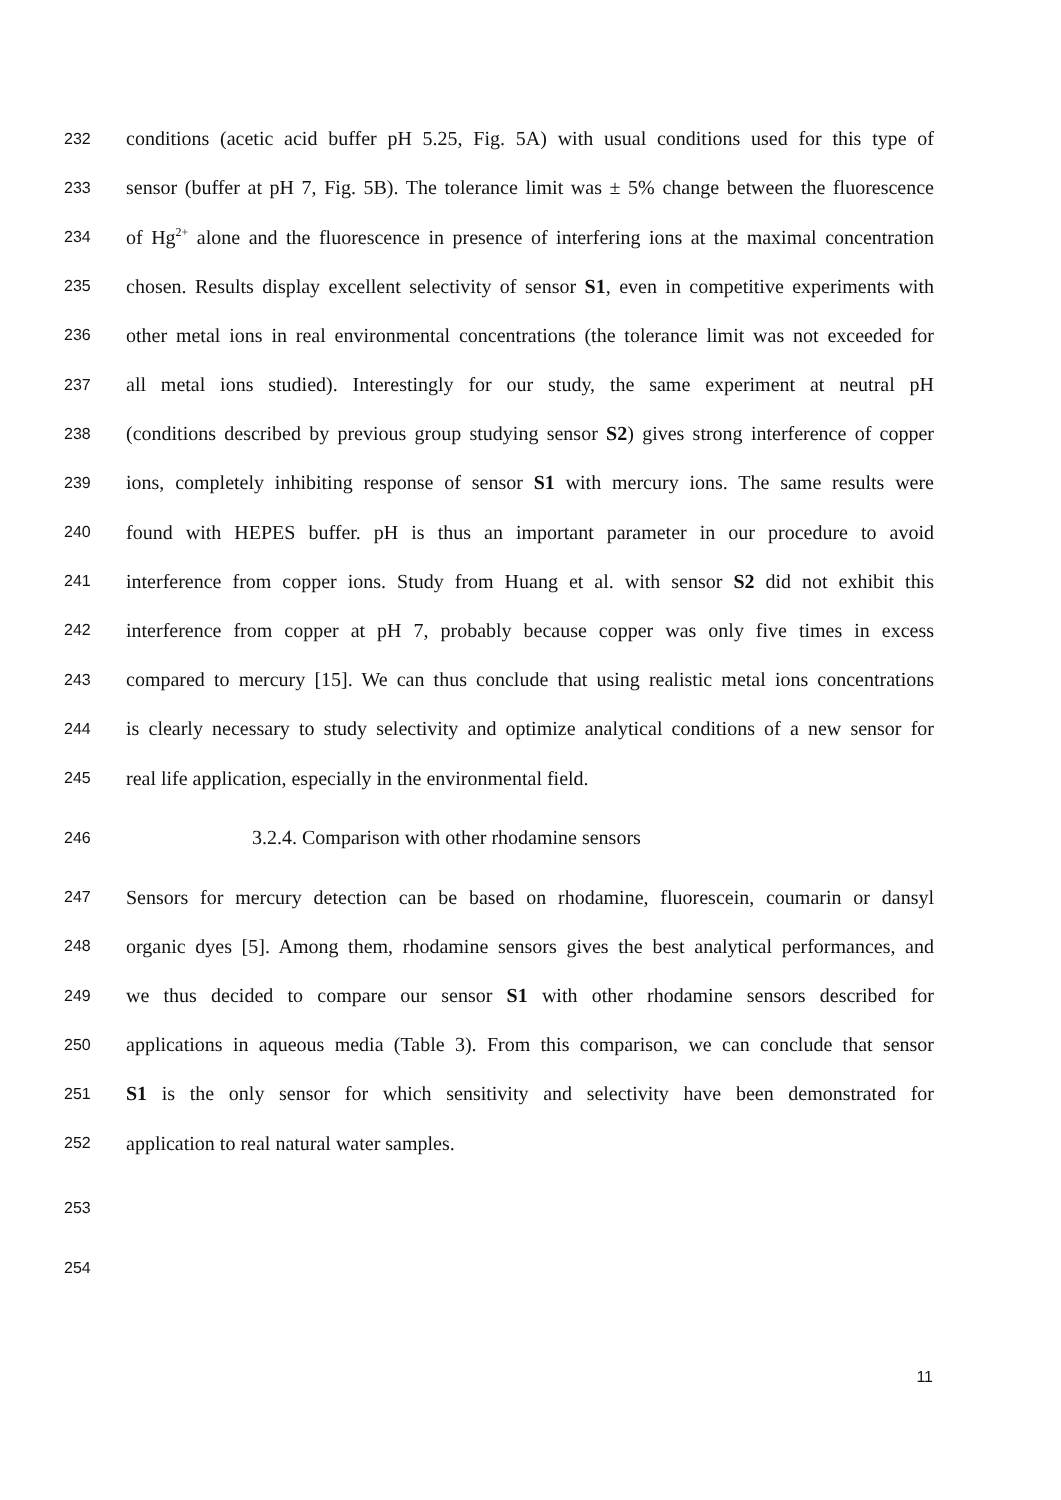232 conditions (acetic acid buffer pH 5.25, Fig. 5A) with usual conditions used for this type of
233 sensor (buffer at pH 7, Fig. 5B). The tolerance limit was ± 5% change between the fluorescence
234 of Hg<sup>2+</sup> alone and the fluorescence in presence of interfering ions at the maximal concentration
235 chosen. Results display excellent selectivity of sensor S1, even in competitive experiments with
236 other metal ions in real environmental concentrations (the tolerance limit was not exceeded for
237 all metal ions studied). Interestingly for our study, the same experiment at neutral pH
238 (conditions described by previous group studying sensor S2) gives strong interference of copper
239 ions, completely inhibiting response of sensor S1 with mercury ions. The same results were
240 found with HEPES buffer. pH is thus an important parameter in our procedure to avoid
241 interference from copper ions. Study from Huang et al. with sensor S2 did not exhibit this
242 interference from copper at pH 7, probably because copper was only five times in excess
243 compared to mercury [15]. We can thus conclude that using realistic metal ions concentrations
244 is clearly necessary to study selectivity and optimize analytical conditions of a new sensor for
245 real life application, especially in the environmental field.
246 3.2.4. Comparison with other rhodamine sensors
247 Sensors for mercury detection can be based on rhodamine, fluorescein, coumarin or dansyl
248 organic dyes [5]. Among them, rhodamine sensors gives the best analytical performances, and
249 we thus decided to compare our sensor S1 with other rhodamine sensors described for
250 applications in aqueous media (Table 3). From this comparison, we can conclude that sensor
251 S1 is the only sensor for which sensitivity and selectivity have been demonstrated for
252 application to real natural water samples.
253
254
11